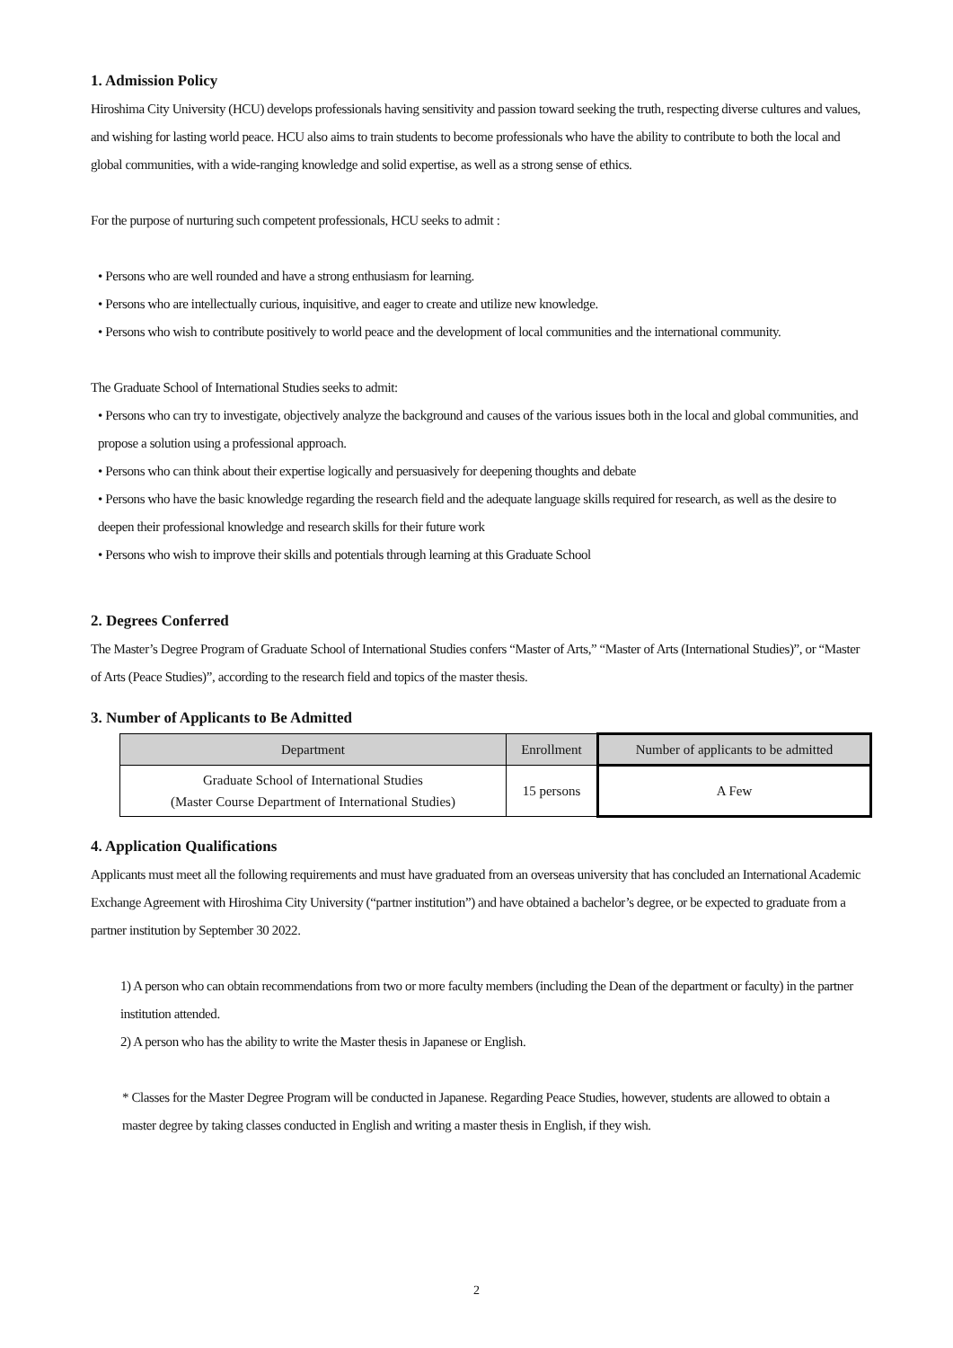1. Admission Policy
Hiroshima City University (HCU) develops professionals having sensitivity and passion toward seeking the truth, respecting diverse cultures and values, and wishing for lasting world peace. HCU also aims to train students to become professionals who have the ability to contribute to both the local and global communities, with a wide-ranging knowledge and solid expertise, as well as a strong sense of ethics.
For the purpose of nurturing such competent professionals, HCU seeks to admit :
• Persons who are well rounded and have a strong enthusiasm for learning.
• Persons who are intellectually curious, inquisitive, and eager to create and utilize new knowledge.
• Persons who wish to contribute positively to world peace and the development of local communities and the international community.
The Graduate School of International Studies seeks to admit:
• Persons who can try to investigate, objectively analyze the background and causes of the various issues both in the local and global communities, and propose a solution using a professional approach.
• Persons who can think about their expertise logically and persuasively for deepening thoughts and debate
• Persons who have the basic knowledge regarding the research field and the adequate language skills required for research, as well as the desire to deepen their professional knowledge and research skills for their future work
• Persons who wish to improve their skills and potentials through learning at this Graduate School
2. Degrees Conferred
The Master’s Degree Program of Graduate School of International Studies confers “Master of Arts,” “Master of Arts (International Studies)”, or “Master of Arts (Peace Studies)”, according to the research field and topics of the master thesis.
3. Number of Applicants to Be Admitted
| Department | Enrollment | Number of applicants to be admitted |
| --- | --- | --- |
| Graduate School of International Studies (Master Course Department of International Studies) | 15 persons | A Few |
4. Application Qualifications
Applicants must meet all the following requirements and must have graduated from an overseas university that has concluded an International Academic Exchange Agreement with Hiroshima City University (“partner institution”) and have obtained a bachelor’s degree, or be expected to graduate from a partner institution by September 30 2022.
1) A person who can obtain recommendations from two or more faculty members (including the Dean of the department or faculty) in the partner institution attended.
2) A person who has the ability to write the Master thesis in Japanese or English.
* Classes for the Master Degree Program will be conducted in Japanese. Regarding Peace Studies, however, students are allowed to obtain a master degree by taking classes conducted in English and writing a master thesis in English, if they wish.
2